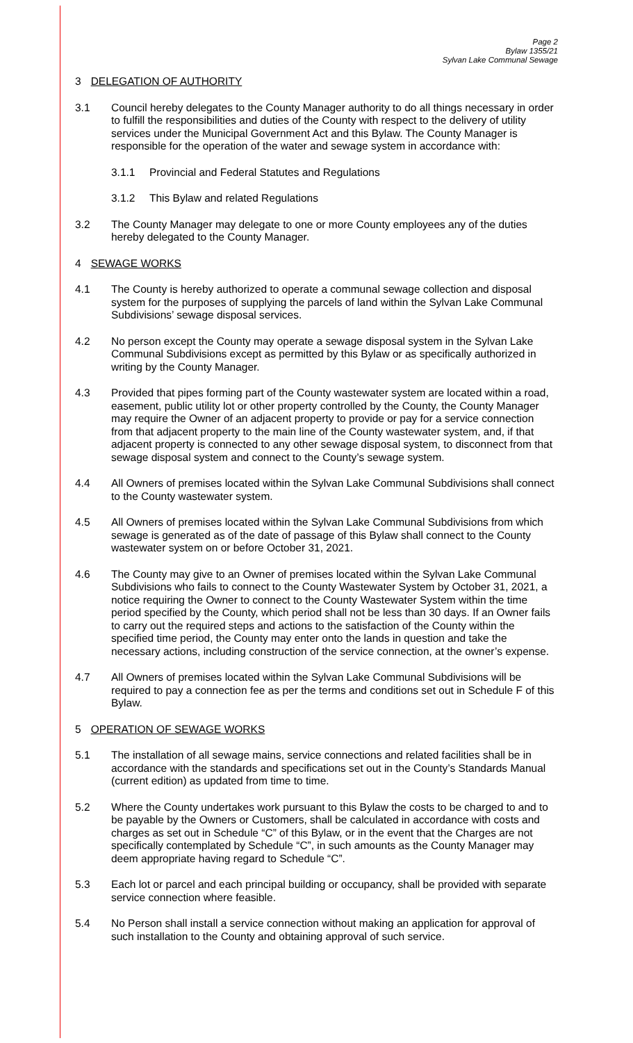Page 2
Bylaw 1355/21
Sylvan Lake Communal Sewage
3 DELEGATION OF AUTHORITY
3.1 Council hereby delegates to the County Manager authority to do all things necessary in order to fulfill the responsibilities and duties of the County with respect to the delivery of utility services under the Municipal Government Act and this Bylaw. The County Manager is responsible for the operation of the water and sewage system in accordance with:
3.1.1 Provincial and Federal Statutes and Regulations
3.1.2 This Bylaw and related Regulations
3.2 The County Manager may delegate to one or more County employees any of the duties hereby delegated to the County Manager.
4 SEWAGE WORKS
4.1 The County is hereby authorized to operate a communal sewage collection and disposal system for the purposes of supplying the parcels of land within the Sylvan Lake Communal Subdivisions’ sewage disposal services.
4.2 No person except the County may operate a sewage disposal system in the Sylvan Lake Communal Subdivisions except as permitted by this Bylaw or as specifically authorized in writing by the County Manager.
4.3 Provided that pipes forming part of the County wastewater system are located within a road, easement, public utility lot or other property controlled by the County, the County Manager may require the Owner of an adjacent property to provide or pay for a service connection from that adjacent property to the main line of the County wastewater system, and, if that adjacent property is connected to any other sewage disposal system, to disconnect from that sewage disposal system and connect to the County’s sewage system.
4.4 All Owners of premises located within the Sylvan Lake Communal Subdivisions shall connect to the County wastewater system.
4.5 All Owners of premises located within the Sylvan Lake Communal Subdivisions from which sewage is generated as of the date of passage of this Bylaw shall connect to the County wastewater system on or before October 31, 2021.
4.6 The County may give to an Owner of premises located within the Sylvan Lake Communal Subdivisions who fails to connect to the County Wastewater System by October 31, 2021, a notice requiring the Owner to connect to the County Wastewater System within the time period specified by the County, which period shall not be less than 30 days. If an Owner fails to carry out the required steps and actions to the satisfaction of the County within the specified time period, the County may enter onto the lands in question and take the necessary actions, including construction of the service connection, at the owner’s expense.
4.7 All Owners of premises located within the Sylvan Lake Communal Subdivisions will be required to pay a connection fee as per the terms and conditions set out in Schedule F of this Bylaw.
5 OPERATION OF SEWAGE WORKS
5.1 The installation of all sewage mains, service connections and related facilities shall be in accordance with the standards and specifications set out in the County’s Standards Manual (current edition) as updated from time to time.
5.2 Where the County undertakes work pursuant to this Bylaw the costs to be charged to and to be payable by the Owners or Customers, shall be calculated in accordance with costs and charges as set out in Schedule “C” of this Bylaw, or in the event that the Charges are not specifically contemplated by Schedule “C”, in such amounts as the County Manager may deem appropriate having regard to Schedule “C”.
5.3 Each lot or parcel and each principal building or occupancy, shall be provided with separate service connection where feasible.
5.4 No Person shall install a service connection without making an application for approval of such installation to the County and obtaining approval of such service.